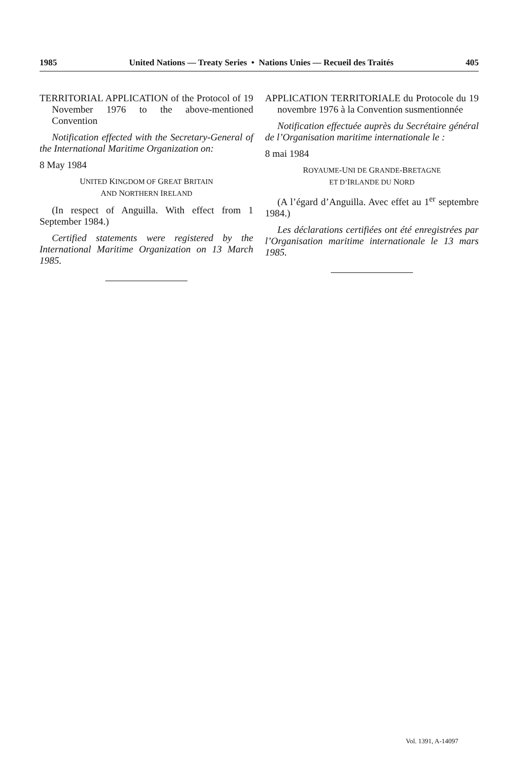1985 United Nations — Treaty Series • Nations Unies — Recueil des Traités 405
TERRITORIAL APPLICATION of the Protocol of 19 November 1976 to the above-mentioned Convention
Notification effected with the Secretary-General of the International Maritime Organization on:
8 May 1984
UNITED KINGDOM OF GREAT BRITAIN
AND NORTHERN IRELAND
(In respect of Anguilla. With effect from 1 September 1984.)
Certified statements were registered by the International Maritime Organization on 13 March 1985.
APPLICATION TERRITORIALE du Protocole du 19 novembre 1976 à la Convention susmentionnée
Notification effectuée auprès du Secrétaire général de l’Organisation maritime internationale le :
8 mai 1984
ROYAUME-UNI DE GRANDE-BRETAGNE
ET D’IRLANDE DU NORD
(A l’égard d’Anguilla. Avec effet au 1<sup>er</sup> septembre 1984.)
Les déclarations certifiées ont été enregistrées par l’Organisation maritime internationale le 13 mars 1985.
Vol. 1391, A-14097